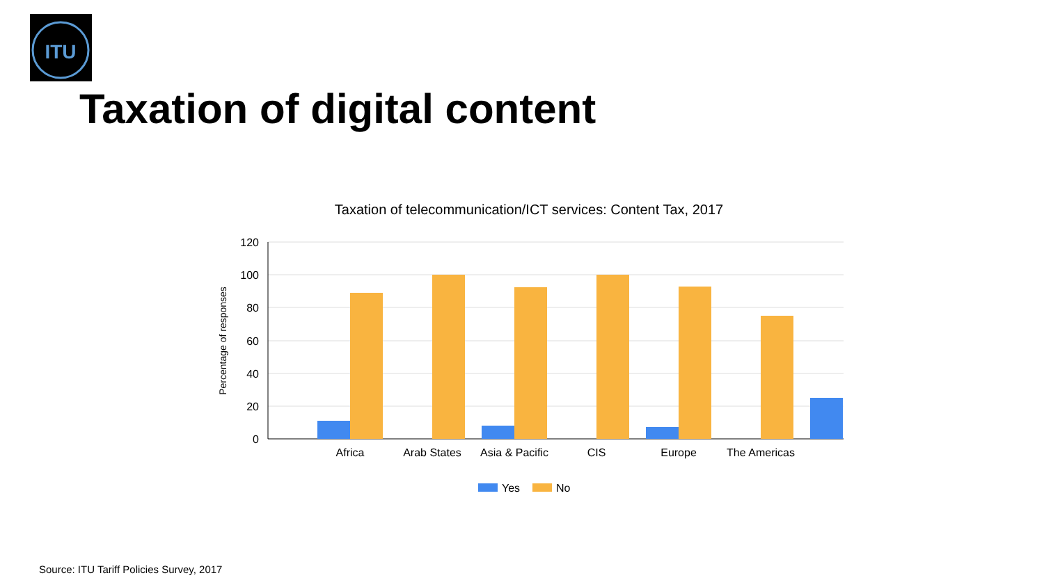ITU
Taxation of digital content
Taxation of telecommunication/ICT services: Content Tax, 2017
120
100
80
60
40
20
0
Percentage of responses
Africa
Arab States
Asia & Pacific
CIS
Europe
The Americas
Yes
No
Source: ITU Tariff Policies Survey, 2017